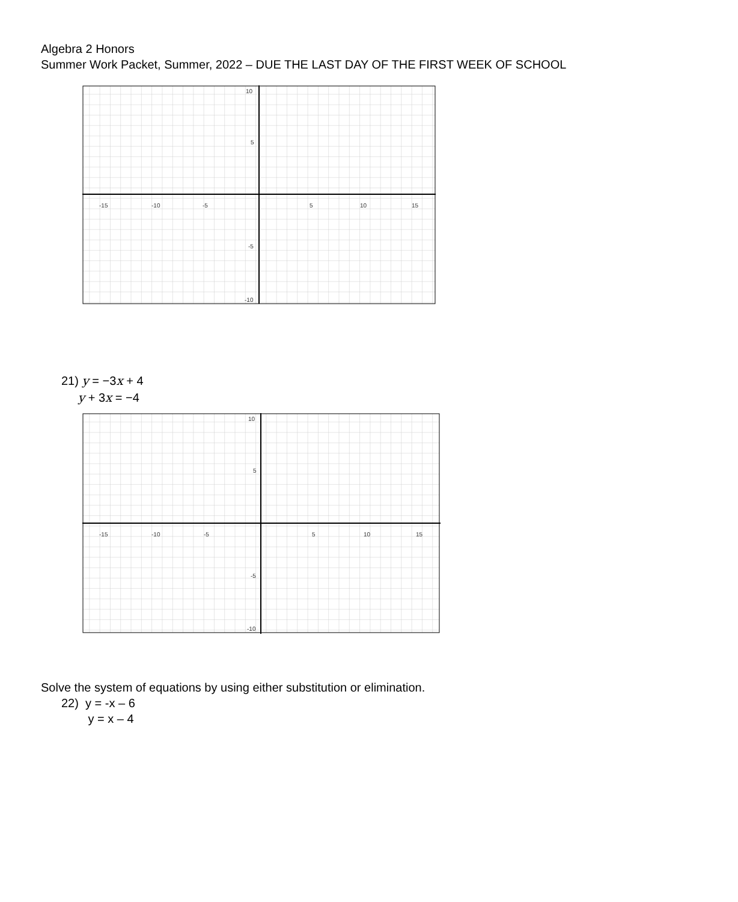Algebra 2 Honors
Summer Work Packet, Summer, 2022 – DUE THE LAST DAY OF THE FIRST WEEK OF SCHOOL
-15
-10
-5
5
10
15
10
5
-5
-10
21) y = −3x + 4
y + 3x = −4
-15
-10
-5
5
10
15
10
5
-5
-10
Solve the system of equations by using either substitution or elimination.
22) y = -x – 6
y = x – 4